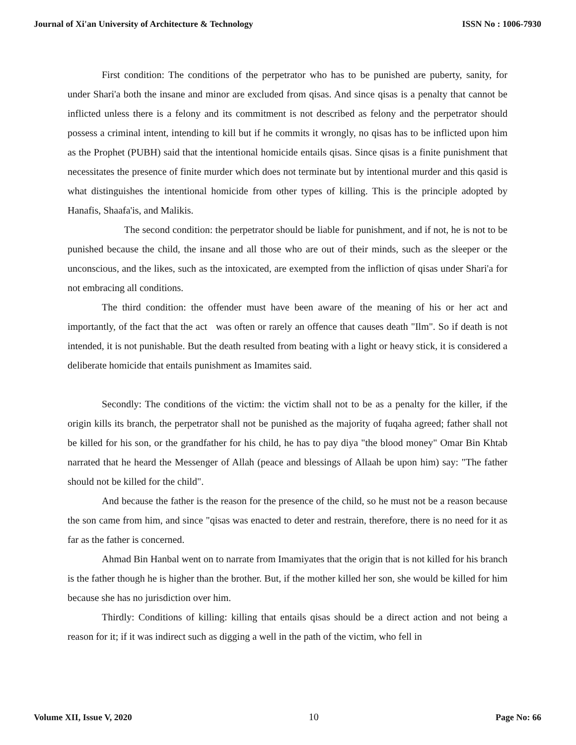Journal of Xi'an University of Architecture & Technology ISSN No : 1006-7930
First condition: The conditions of the perpetrator who has to be punished are puberty, sanity, for under Shari'a both the insane and minor are excluded from qisas. And since qisas is a penalty that cannot be inflicted unless there is a felony and its commitment is not described as felony and the perpetrator should possess a criminal intent, intending to kill but if he commits it wrongly, no qisas has to be inflicted upon him as the Prophet (PUBH) said that the intentional homicide entails qisas. Since qisas is a finite punishment that necessitates the presence of finite murder which does not terminate but by intentional murder and this qasid is what distinguishes the intentional homicide from other types of killing. This is the principle adopted by Hanafis, Shaafa'is, and Malikis.
The second condition: the perpetrator should be liable for punishment, and if not, he is not to be punished because the child, the insane and all those who are out of their minds, such as the sleeper or the unconscious, and the likes, such as the intoxicated, are exempted from the infliction of qisas under Shari'a for not embracing all conditions.
The third condition: the offender must have been aware of the meaning of his or her act and importantly, of the fact that the act was often or rarely an offence that causes death "Ilm". So if death is not intended, it is not punishable. But the death resulted from beating with a light or heavy stick, it is considered a deliberate homicide that entails punishment as Imamites said.
Secondly: The conditions of the victim: the victim shall not to be as a penalty for the killer, if the origin kills its branch, the perpetrator shall not be punished as the majority of fuqaha agreed; father shall not be killed for his son, or the grandfather for his child, he has to pay diya "the blood money" Omar Bin Khtab narrated that he heard the Messenger of Allah (peace and blessings of Allaah be upon him) say: "The father should not be killed for the child".
And because the father is the reason for the presence of the child, so he must not be a reason because the son came from him, and since "qisas was enacted to deter and restrain, therefore, there is no need for it as far as the father is concerned.
Ahmad Bin Hanbal went on to narrate from Imamiyates that the origin that is not killed for his branch is the father though he is higher than the brother. But, if the mother killed her son, she would be killed for him because she has no jurisdiction over him.
Thirdly: Conditions of killing: killing that entails qisas should be a direct action and not being a reason for it; if it was indirect such as digging a well in the path of the victim, who fell in
Volume XII, Issue V, 2020 10 Page No: 66